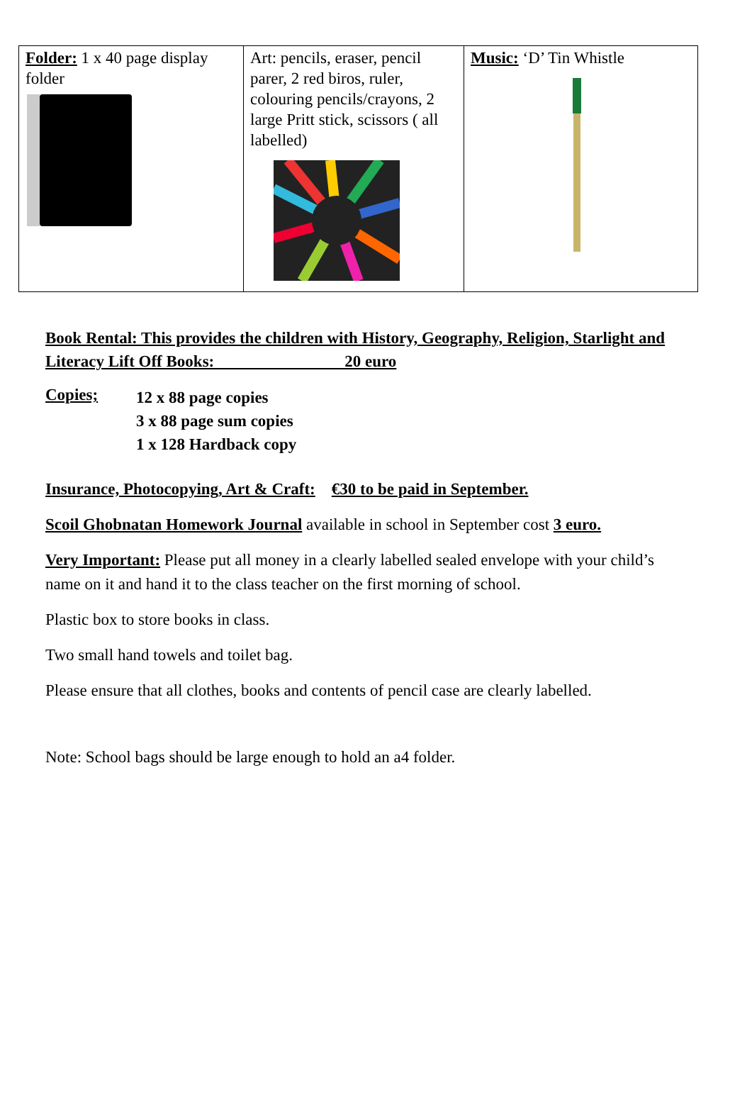| Folder: 1 x 40 page display folder | Art: pencils, eraser, pencil parer, 2 red biros, ruler, colouring pencils/crayons, 2 large Pritt stick, scissors ( all labelled) | Music: ‘D’ Tin Whistle |
Book Rental: This provides the children with History, Geography, Religion, Starlight and Literacy Lift Off Books: 20 euro
Copies;
12 x 88 page copies
3 x 88 page sum copies
1 x 128 Hardback copy
Insurance, Photocopying, Art & Craft: €30 to be paid in September.
Scoil Ghobnatan Homework Journal available in school in September cost 3 euro.
Very Important: Please put all money in a clearly labelled sealed envelope with your child’s name on it and hand it to the class teacher on the first morning of school.
Plastic box to store books in class.
Two small hand towels and toilet bag.
Please ensure that all clothes, books and contents of pencil case are clearly labelled.
Note: School bags should be large enough to hold an a4 folder.